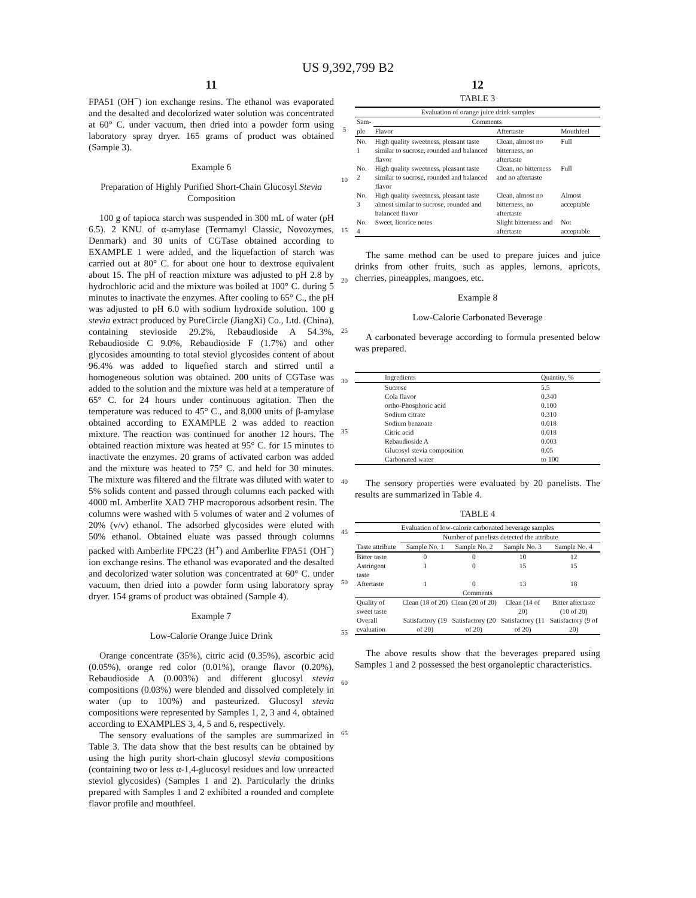US 9,392,799 B2
11
FPA51 (OH<sup>−</sup>) ion exchange resins. The ethanol was evaporated and the desalted and decolorized water solution was concentrated at 60° C. under vacuum, then dried into a powder form using laboratory spray dryer. 165 grams of product was obtained (Sample 3).
Example 6
Preparation of Highly Purified Short-Chain Glucosyl Stevia Composition
100 g of tapioca starch was suspended in 300 mL of water (pH 6.5). 2 KNU of α-amylase (Termamyl Classic, Novozymes, Denmark) and 30 units of CGTase obtained according to EXAMPLE 1 were added, and the liquefaction of starch was carried out at 80° C. for about one hour to dextrose equivalent about 15. The pH of reaction mixture was adjusted to pH 2.8 by hydrochloric acid and the mixture was boiled at 100° C. during 5 minutes to inactivate the enzymes. After cooling to 65° C., the pH was adjusted to pH 6.0 with sodium hydroxide solution. 100 g stevia extract produced by PureCircle (JiangXi) Co., Ltd. (China), containing stevioside 29.2%, Rebaudioside A 54.3%, Rebaudioside C 9.0%, Rebaudioside F (1.7%) and other glycosides amounting to total steviol glycosides content of about 96.4% was added to liquefied starch and stirred until a homogeneous solution was obtained. 200 units of CGTase was added to the solution and the mixture was held at a temperature of 65° C. for 24 hours under continuous agitation. Then the temperature was reduced to 45° C., and 8,000 units of β-amylase obtained according to EXAMPLE 2 was added to reaction mixture. The reaction was continued for another 12 hours. The obtained reaction mixture was heated at 95° C. for 15 minutes to inactivate the enzymes. 20 grams of activated carbon was added and the mixture was heated to 75° C. and held for 30 minutes. The mixture was filtered and the filtrate was diluted with water to 5% solids content and passed through columns each packed with 4000 mL Amberlite XAD 7HP macroporous adsorbent resin. The columns were washed with 5 volumes of water and 2 volumes of 20% (v/v) ethanol. The adsorbed glycosides were eluted with 50% ethanol. Obtained eluate was passed through columns packed with Amberlite FPC23 (H<sup>+</sup>) and Amberlite FPA51 (OH<sup>−</sup>) ion exchange resins. The ethanol was evaporated and the desalted and decolorized water solution was concentrated at 60° C. under vacuum, then dried into a powder form using laboratory spray dryer. 154 grams of product was obtained (Sample 4).
Example 7
Low-Calorie Orange Juice Drink
Orange concentrate (35%), citric acid (0.35%), ascorbic acid (0.05%), orange red color (0.01%), orange flavor (0.20%), Rebaudioside A (0.003%) and different glucosyl stevia compositions (0.03%) were blended and dissolved completely in water (up to 100%) and pasteurized. Glucosyl stevia compositions were represented by Samples 1, 2, 3 and 4, obtained according to EXAMPLES 3, 4, 5 and 6, respectively.
The sensory evaluations of the samples are summarized in Table 3. The data show that the best results can be obtained by using the high purity short-chain glucosyl stevia compositions (containing two or less α-1,4-glucosyl residues and low unreacted steviol glycosides) (Samples 1 and 2). Particularly the drinks prepared with Samples 1 and 2 exhibited a rounded and complete flavor profile and mouthfeel.
5
10
15
20
25
30
35
40
45
50
55
60
65
12
TABLE 3
| Evaluation of orange juice drink samples | | | |
| --- | --- | --- | --- |
| Sam- | Comments | | |
| ple | Flavor | Aftertaste | Mouthfeel |
| No. 1 | High quality sweetness, pleasant taste similar to sucrose, rounded and balanced flavor | Clean, almost no bitterness, no aftertaste | Full |
| No. 2 | High quality sweetness, pleasant taste similar to sucrose, rounded and balanced flavor | Clean, no bitterness and no aftertaste | Full |
| No. 3 | High quality sweetness, pleasant taste almost similar to sucrose, rounded and balanced flavor | Clean, almost no bitterness, no aftertaste | Almost acceptable |
| No. 4 | Sweet, licorice notes | Slight bitterness and aftertaste | Not acceptable |
The same method can be used to prepare juices and juice drinks from other fruits, such as apples, lemons, apricots, cherries, pineapples, mangoes, etc.
Example 8
Low-Calorie Carbonated Beverage
A carbonated beverage according to formula presented below was prepared.
| Ingredients | Quantity, % |
| --- | --- |
| Sucrose Cola flavor ortho-Phosphoric acid Sodium citrate Sodium benzoate Citric acid Rebaudioside A Glucosyl stevia composition Carbonated water | 5.5 0.340 0.100 0.310 0.018 0.018 0.003 0.05 to 100 |
The sensory properties were evaluated by 20 panelists. The results are summarized in Table 4.
TABLE 4
| Evaluation of low-calorie carbonated beverage samples | | | | |
| --- | --- | --- | --- | --- |
| | Number of panelists detected the attribute | | | |
| Taste attribute | Sample No. 1 | Sample No. 2 | Sample No. 3 | Sample No. 4 |
| Bitter taste | 0 | 0 | 10 | 12 |
| Astringent taste | 1 | 0 | 15 | 15 |
| Aftertaste | 1 | 0 | 13 | 18 |
| Comments | | | | |
| Quality of sweet taste | Clean (18 of 20) | Clean (20 of 20) | Clean (14 of 20) | Bitter aftertaste (10 of 20) |
| Overall evaluation | Satisfactory (19 of 20) | Satisfactory (20 of 20) | Satisfactory (11 of 20) | Satisfactory (9 of 20) |
The above results show that the beverages prepared using Samples 1 and 2 possessed the best organoleptic characteristics.